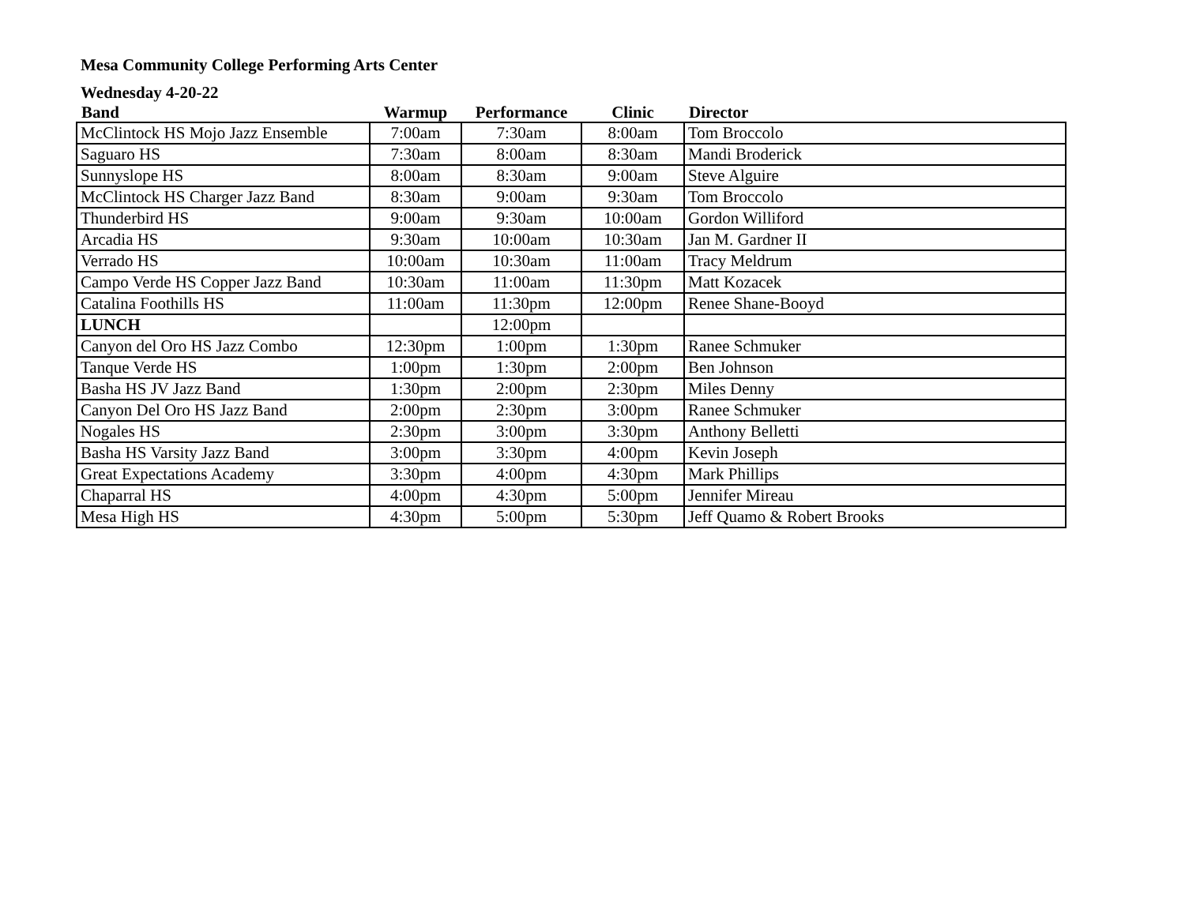Mesa Community College Performing Arts Center
Wednesday 4-20-22
| Band | Warmup | Performance | Clinic | Director |
| --- | --- | --- | --- | --- |
| McClintock HS Mojo Jazz Ensemble | 7:00am | 7:30am | 8:00am | Tom Broccolo |
| Saguaro HS | 7:30am | 8:00am | 8:30am | Mandi Broderick |
| Sunnyslope HS | 8:00am | 8:30am | 9:00am | Steve Alguire |
| McClintock HS Charger Jazz Band | 8:30am | 9:00am | 9:30am | Tom Broccolo |
| Thunderbird HS | 9:00am | 9:30am | 10:00am | Gordon Williford |
| Arcadia HS | 9:30am | 10:00am | 10:30am | Jan M. Gardner II |
| Verrado HS | 10:00am | 10:30am | 11:00am | Tracy Meldrum |
| Campo Verde HS Copper Jazz Band | 10:30am | 11:00am | 11:30pm | Matt Kozacek |
| Catalina Foothills HS | 11:00am | 11:30pm | 12:00pm | Renee Shane-Booyd |
| LUNCH | | 12:00pm | | |
| Canyon del Oro HS Jazz Combo | 12:30pm | 1:00pm | 1:30pm | Ranee Schmuker |
| Tanque Verde HS | 1:00pm | 1:30pm | 2:00pm | Ben Johnson |
| Basha HS JV Jazz Band | 1:30pm | 2:00pm | 2:30pm | Miles Denny |
| Canyon Del Oro HS Jazz Band | 2:00pm | 2:30pm | 3:00pm | Ranee Schmuker |
| Nogales HS | 2:30pm | 3:00pm | 3:30pm | Anthony Belletti |
| Basha HS Varsity Jazz Band | 3:00pm | 3:30pm | 4:00pm | Kevin Joseph |
| Great Expectations Academy | 3:30pm | 4:00pm | 4:30pm | Mark Phillips |
| Chaparral HS | 4:00pm | 4:30pm | 5:00pm | Jennifer Mireau |
| Mesa High HS | 4:30pm | 5:00pm | 5:30pm | Jeff Quamo & Robert Brooks |